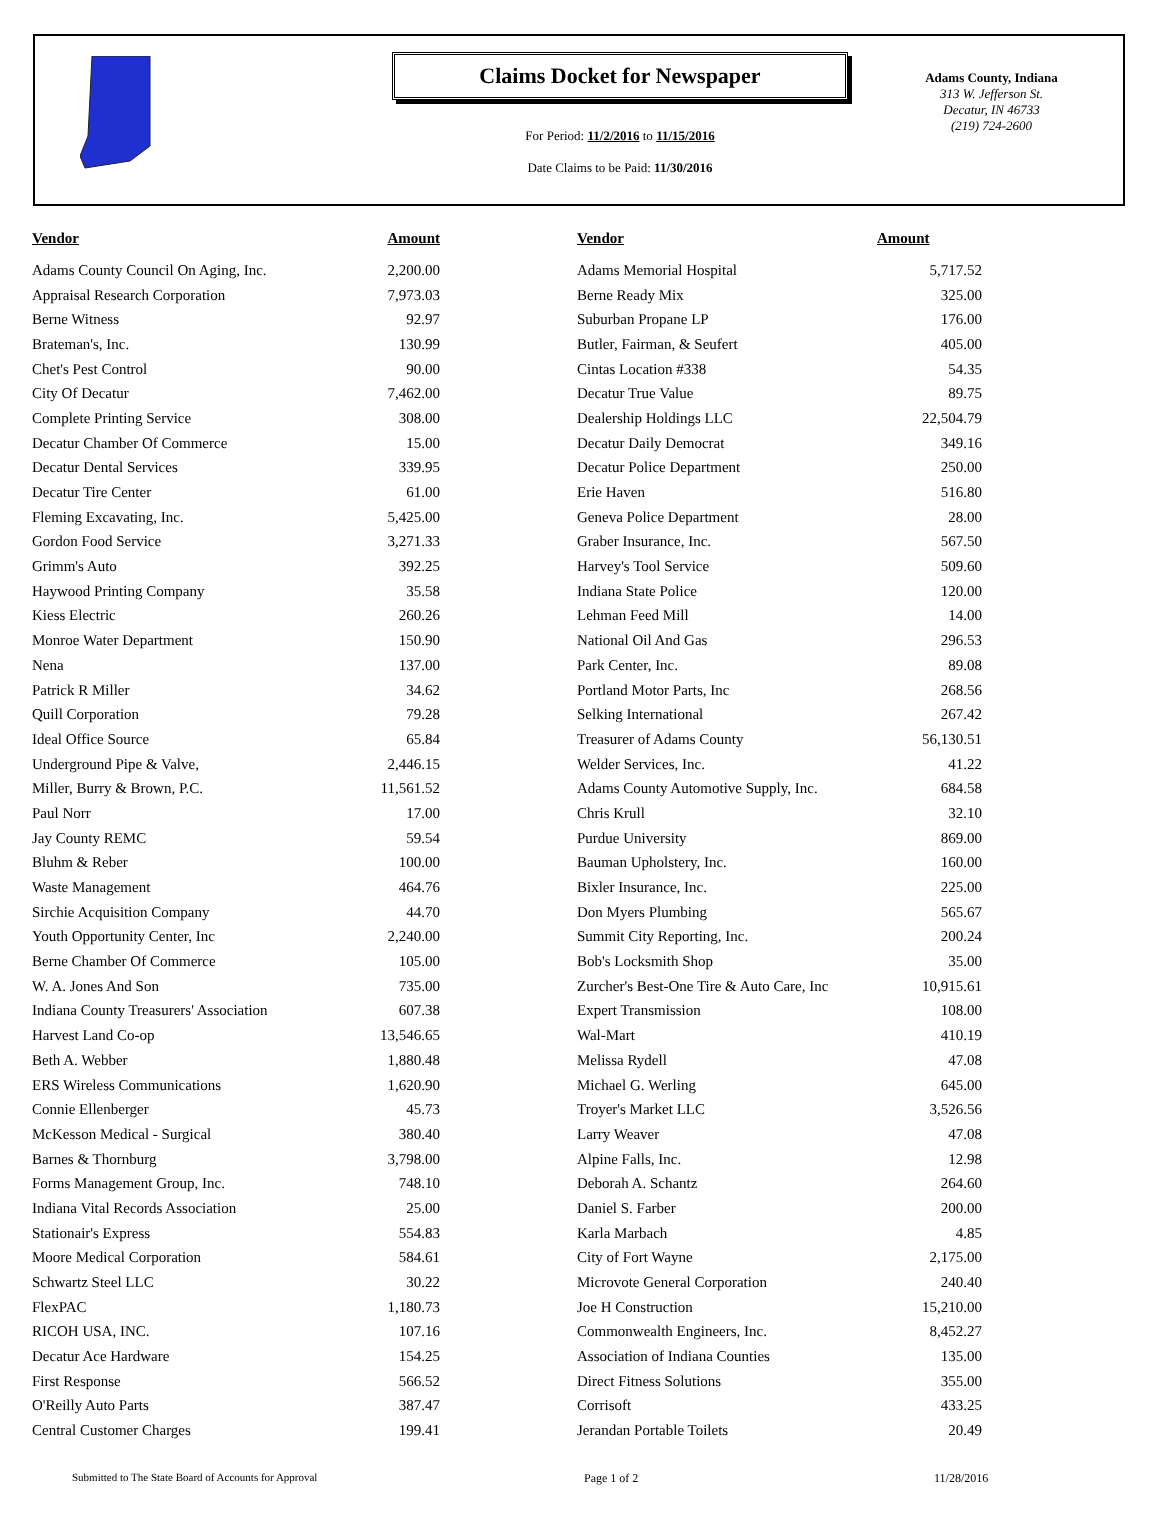Claims Docket for Newspaper
For Period: 11/2/2016 to 11/15/2016
Date Claims to be Paid: 11/30/2016
Adams County, Indiana
313 W. Jefferson St.
Decatur, IN 46733
(219) 724-2600
| Vendor | Amount | | Vendor | Amount |
| --- | --- | --- | --- | --- |
| Adams County Council On Aging, Inc. | 2,200.00 | | Adams Memorial Hospital | 5,717.52 |
| Appraisal Research Corporation | 7,973.03 | | Berne Ready Mix | 325.00 |
| Berne Witness | 92.97 | | Suburban Propane LP | 176.00 |
| Brateman's, Inc. | 130.99 | | Butler, Fairman, & Seufert | 405.00 |
| Chet's Pest Control | 90.00 | | Cintas Location #338 | 54.35 |
| City Of Decatur | 7,462.00 | | Decatur True Value | 89.75 |
| Complete Printing Service | 308.00 | | Dealership Holdings LLC | 22,504.79 |
| Decatur Chamber Of Commerce | 15.00 | | Decatur Daily Democrat | 349.16 |
| Decatur Dental Services | 339.95 | | Decatur Police Department | 250.00 |
| Decatur Tire Center | 61.00 | | Erie Haven | 516.80 |
| Fleming Excavating, Inc. | 5,425.00 | | Geneva Police Department | 28.00 |
| Gordon Food Service | 3,271.33 | | Graber Insurance, Inc. | 567.50 |
| Grimm's Auto | 392.25 | | Harvey's Tool Service | 509.60 |
| Haywood Printing Company | 35.58 | | Indiana State Police | 120.00 |
| Kiess Electric | 260.26 | | Lehman Feed Mill | 14.00 |
| Monroe Water Department | 150.90 | | National Oil And Gas | 296.53 |
| Nena | 137.00 | | Park Center, Inc. | 89.08 |
| Patrick R Miller | 34.62 | | Portland Motor Parts, Inc | 268.56 |
| Quill Corporation | 79.28 | | Selking International | 267.42 |
| Ideal Office Source | 65.84 | | Treasurer of Adams County | 56,130.51 |
| Underground Pipe & Valve, | 2,446.15 | | Welder Services, Inc. | 41.22 |
| Miller, Burry & Brown, P.C. | 11,561.52 | | Adams County Automotive Supply, Inc. | 684.58 |
| Paul Norr | 17.00 | | Chris Krull | 32.10 |
| Jay County REMC | 59.54 | | Purdue University | 869.00 |
| Bluhm & Reber | 100.00 | | Bauman Upholstery, Inc. | 160.00 |
| Waste Management | 464.76 | | Bixler Insurance, Inc. | 225.00 |
| Sirchie Acquisition Company | 44.70 | | Don Myers Plumbing | 565.67 |
| Youth Opportunity Center, Inc | 2,240.00 | | Summit City Reporting, Inc. | 200.24 |
| Berne Chamber Of Commerce | 105.00 | | Bob's Locksmith Shop | 35.00 |
| W. A. Jones And Son | 735.00 | | Zurcher's Best-One Tire & Auto Care, Inc | 10,915.61 |
| Indiana County Treasurers' Association | 607.38 | | Expert Transmission | 108.00 |
| Harvest Land Co-op | 13,546.65 | | Wal-Mart | 410.19 |
| Beth A. Webber | 1,880.48 | | Melissa Rydell | 47.08 |
| ERS Wireless Communications | 1,620.90 | | Michael G. Werling | 645.00 |
| Connie Ellenberger | 45.73 | | Troyer's Market LLC | 3,526.56 |
| McKesson Medical - Surgical | 380.40 | | Larry Weaver | 47.08 |
| Barnes & Thornburg | 3,798.00 | | Alpine Falls, Inc. | 12.98 |
| Forms Management Group, Inc. | 748.10 | | Deborah A. Schantz | 264.60 |
| Indiana Vital Records Association | 25.00 | | Daniel S. Farber | 200.00 |
| Stationair's Express | 554.83 | | Karla Marbach | 4.85 |
| Moore Medical Corporation | 584.61 | | City of Fort Wayne | 2,175.00 |
| Schwartz Steel LLC | 30.22 | | Microvote General Corporation | 240.40 |
| FlexPAC | 1,180.73 | | Joe H Construction | 15,210.00 |
| RICOH USA, INC. | 107.16 | | Commonwealth Engineers, Inc. | 8,452.27 |
| Decatur Ace Hardware | 154.25 | | Association of Indiana Counties | 135.00 |
| First Response | 566.52 | | Direct Fitness Solutions | 355.00 |
| O'Reilly Auto Parts | 387.47 | | Corrisoft | 433.25 |
| Central Customer Charges | 199.41 | | Jerandan Portable Toilets | 20.49 |
Submitted to The State Board of Accounts for Approval Page 1 of 2 11/28/2016